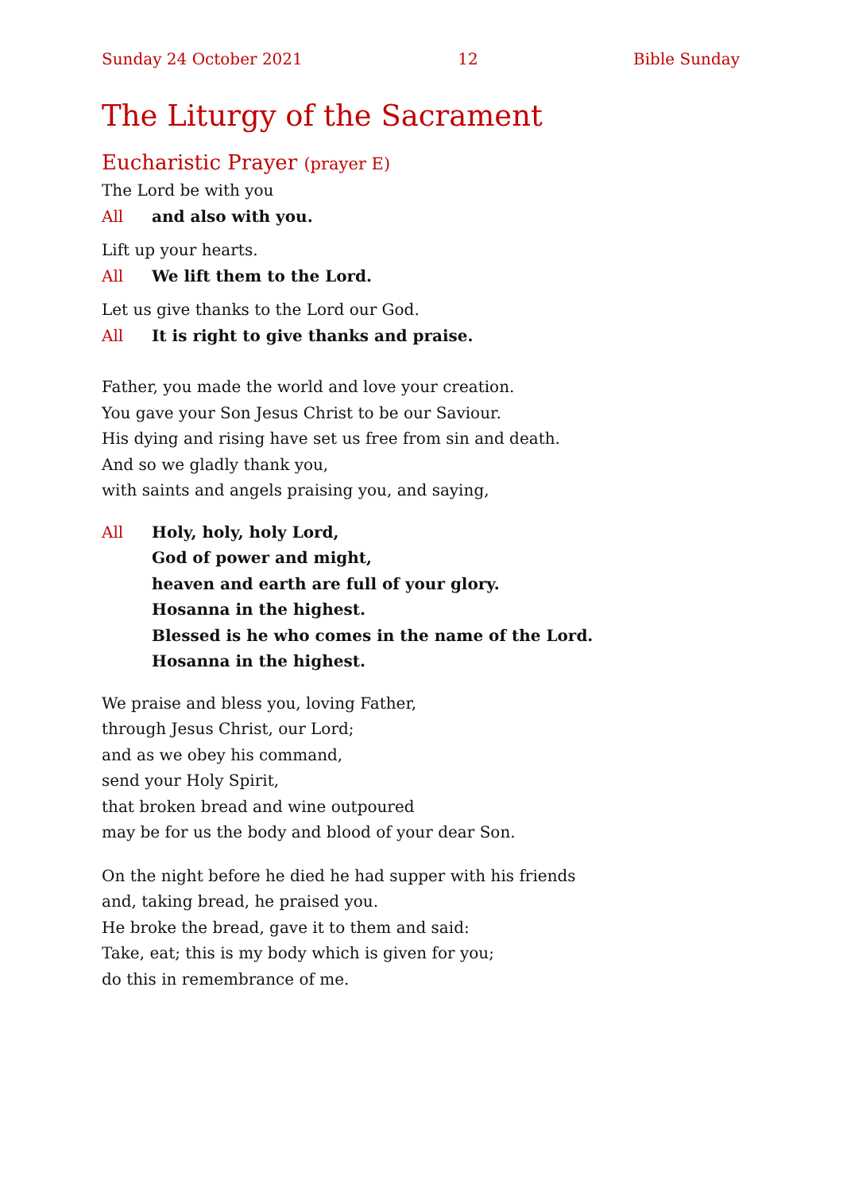Sunday 24 October 2021 12 Bible Sunday
The Liturgy of the Sacrament
Eucharistic Prayer (prayer E)
The Lord be with you
All and also with you.
Lift up your hearts.
All We lift them to the Lord.
Let us give thanks to the Lord our God.
All It is right to give thanks and praise.
Father, you made the world and love your creation.
You gave your Son Jesus Christ to be our Saviour.
His dying and rising have set us free from sin and death.
And so we gladly thank you,
with saints and angels praising you, and saying,
All Holy, holy, holy Lord,
God of power and might,
heaven and earth are full of your glory.
Hosanna in the highest.
Blessed is he who comes in the name of the Lord.
Hosanna in the highest.
We praise and bless you, loving Father,
through Jesus Christ, our Lord;
and as we obey his command,
send your Holy Spirit,
that broken bread and wine outpoured
may be for us the body and blood of your dear Son.
On the night before he died he had supper with his friends
and, taking bread, he praised you.
He broke the bread, gave it to them and said:
Take, eat; this is my body which is given for you;
do this in remembrance of me.